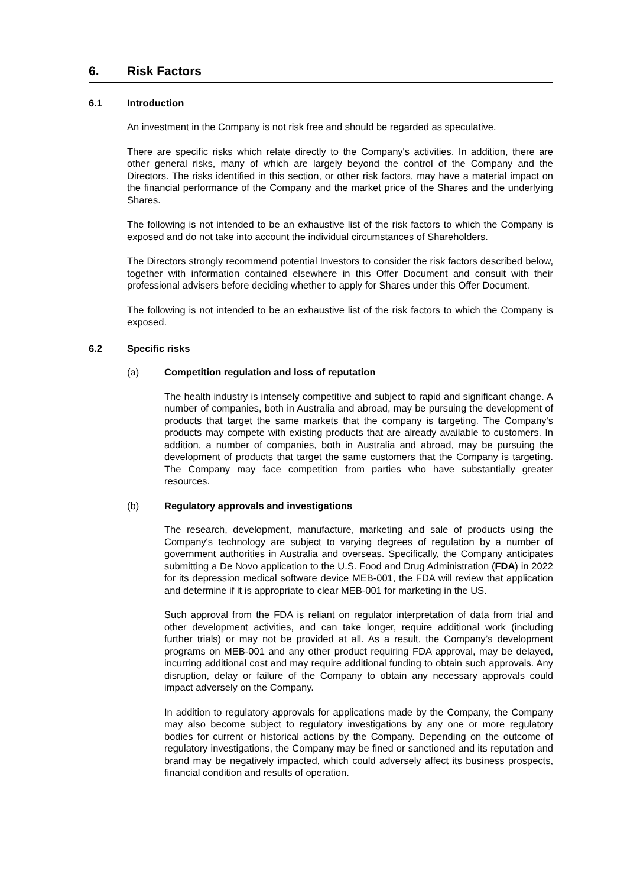6. Risk Factors
6.1 Introduction
An investment in the Company is not risk free and should be regarded as speculative.
There are specific risks which relate directly to the Company's activities. In addition, there are other general risks, many of which are largely beyond the control of the Company and the Directors. The risks identified in this section, or other risk factors, may have a material impact on the financial performance of the Company and the market price of the Shares and the underlying Shares.
The following is not intended to be an exhaustive list of the risk factors to which the Company is exposed and do not take into account the individual circumstances of Shareholders.
The Directors strongly recommend potential Investors to consider the risk factors described below, together with information contained elsewhere in this Offer Document and consult with their professional advisers before deciding whether to apply for Shares under this Offer Document.
The following is not intended to be an exhaustive list of the risk factors to which the Company is exposed.
6.2 Specific risks
(a) Competition regulation and loss of reputation
The health industry is intensely competitive and subject to rapid and significant change. A number of companies, both in Australia and abroad, may be pursuing the development of products that target the same markets that the company is targeting. The Company's products may compete with existing products that are already available to customers. In addition, a number of companies, both in Australia and abroad, may be pursuing the development of products that target the same customers that the Company is targeting. The Company may face competition from parties who have substantially greater resources.
(b) Regulatory approvals and investigations
The research, development, manufacture, marketing and sale of products using the Company's technology are subject to varying degrees of regulation by a number of government authorities in Australia and overseas. Specifically, the Company anticipates submitting a De Novo application to the U.S. Food and Drug Administration (FDA) in 2022 for its depression medical software device MEB-001, the FDA will review that application and determine if it is appropriate to clear MEB-001 for marketing in the US.
Such approval from the FDA is reliant on regulator interpretation of data from trial and other development activities, and can take longer, require additional work (including further trials) or may not be provided at all. As a result, the Company’s development programs on MEB-001 and any other product requiring FDA approval, may be delayed, incurring additional cost and may require additional funding to obtain such approvals. Any disruption, delay or failure of the Company to obtain any necessary approvals could impact adversely on the Company.
In addition to regulatory approvals for applications made by the Company, the Company may also become subject to regulatory investigations by any one or more regulatory bodies for current or historical actions by the Company. Depending on the outcome of regulatory investigations, the Company may be fined or sanctioned and its reputation and brand may be negatively impacted, which could adversely affect its business prospects, financial condition and results of operation.